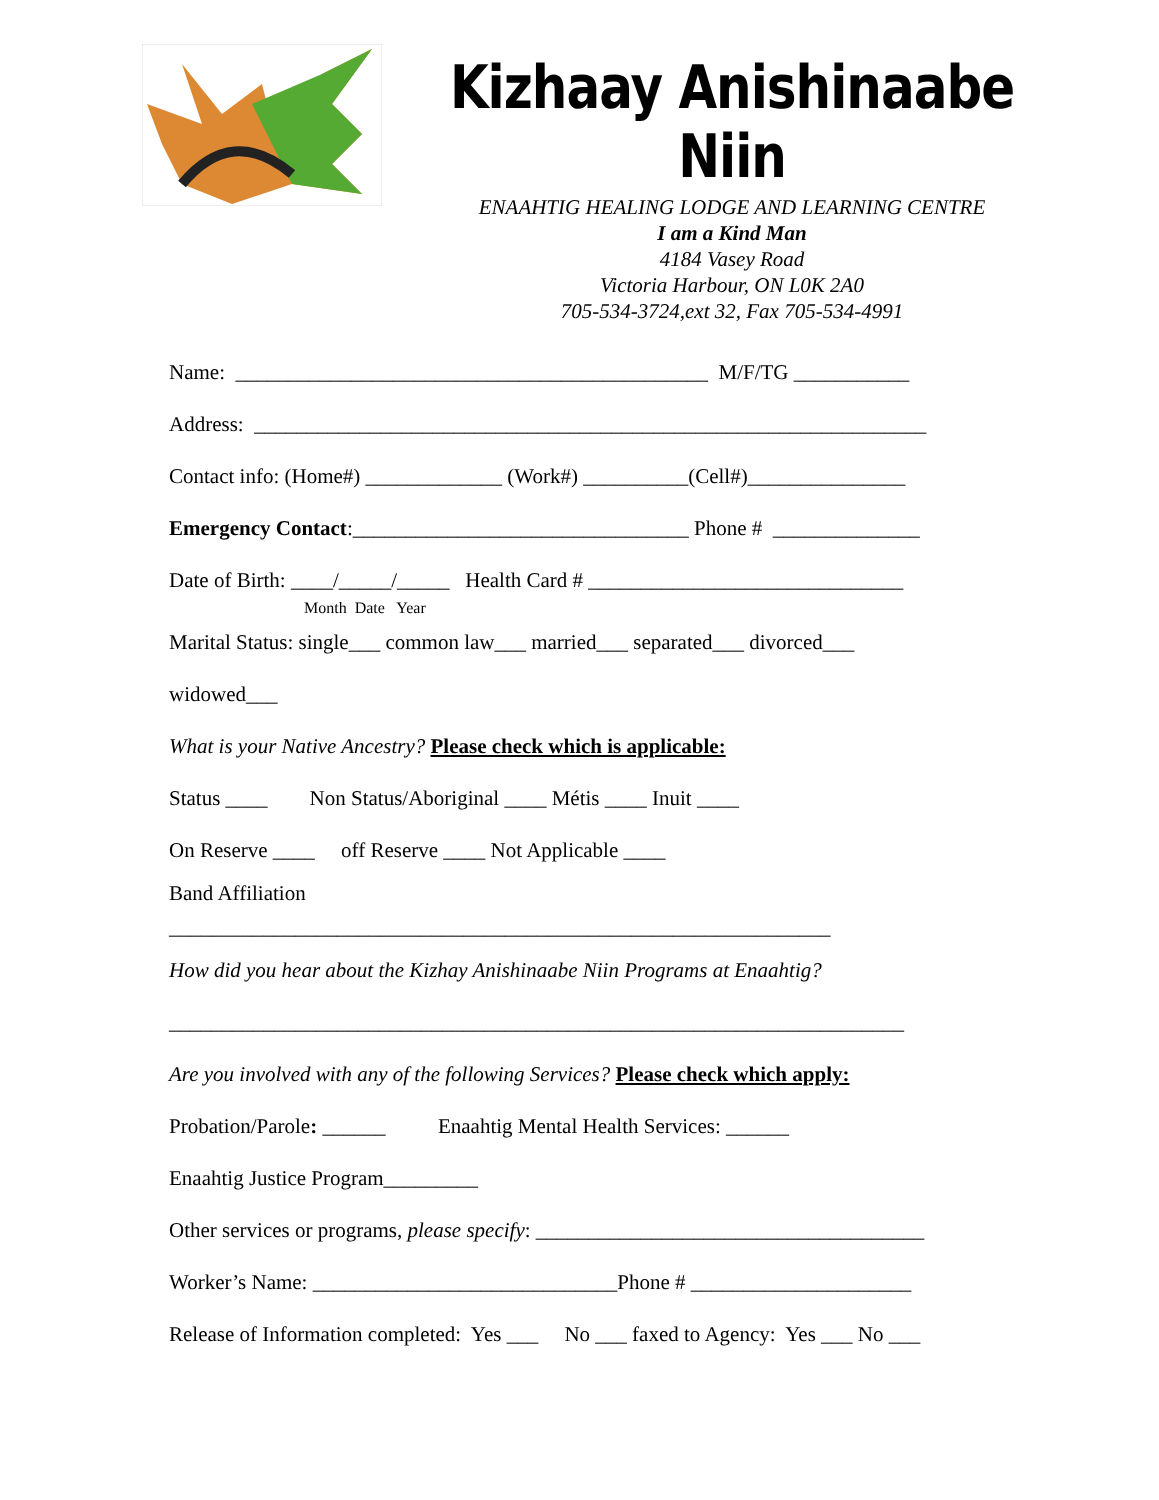Kizhaay Anishinaabe Niin
ENAAHTIG HEALING LODGE AND LEARNING CENTRE
I am a Kind Man
4184 Vasey Road
Victoria Harbour, ON L0K 2A0
705-534-3724,ext 32, Fax 705-534-4991
Name: _____________________________________________ M/F/TG ___________
Address: ________________________________________________________________
Contact info: (Home#) _____________ (Work#) __________(Cell#)_______________
Emergency Contact:________________________________ Phone # ______________
Date of Birth: ____/_____/_____ Health Card # ______________________________
Month Date Year
Marital Status: single___ common law___ married___ separated___ divorced___
widowed___
What is your Native Ancestry? Please check which is applicable:
Status ____ Non Status/Aboriginal ____ Métis ____ Inuit ____
On Reserve ____ off Reserve ____ Not Applicable ____
Band Affiliation
_______________________________________________________________
How did you hear about the Kizhay Anishinaabe Niin Programs at Enaahtig?
______________________________________________________________________
Are you involved with any of the following Services? Please check which apply:
Probation/Parole: ______ Enaahtig Mental Health Services: ______
Enaahtig Justice Program_________
Other services or programs, please specify: _____________________________________
Worker’s Name: _____________________________Phone # _____________________
Release of Information completed: Yes ___ No ___ faxed to Agency: Yes ___ No ___